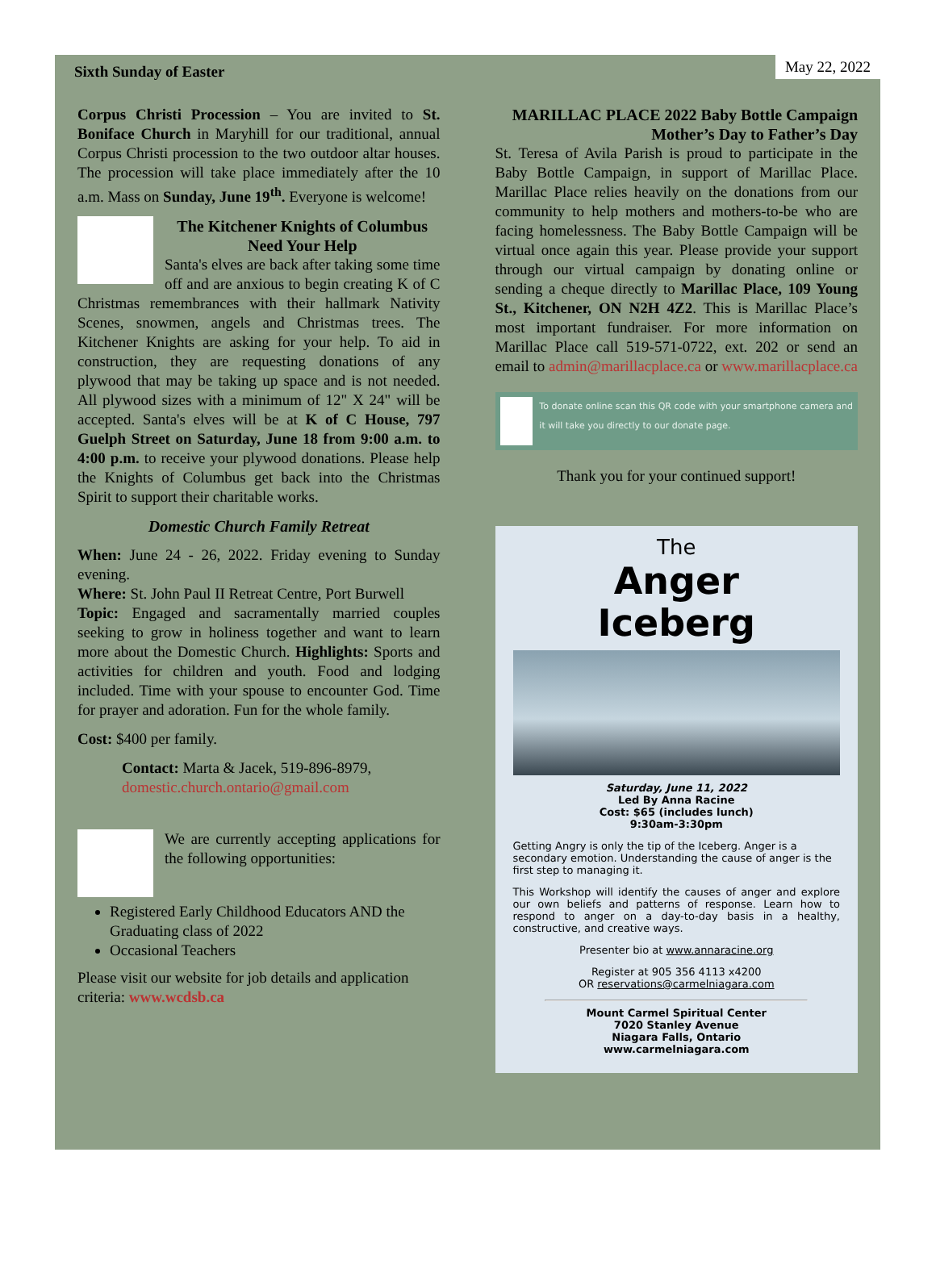Sixth Sunday of Easter May 22, 2022
Corpus Christi Procession – You are invited to St. Boniface Church in Maryhill for our traditional, annual Corpus Christi procession to the two outdoor altar houses. The procession will take place immediately after the 10 a.m. Mass on Sunday, June 19<sup>th</sup>. Everyone is welcome!
The Kitchener Knights of Columbus
Need Your Help
Santa's elves are back after taking some time off and are anxious to begin creating K of C Christmas remembrances with their hallmark Nativity Scenes, snowmen, angels and Christmas trees. The Kitchener Knights are asking for your help. To aid in construction, they are requesting donations of any plywood that may be taking up space and is not needed. All plywood sizes with a minimum of 12" X 24" will be accepted. Santa's elves will be at K of C House, 797 Guelph Street on Saturday, June 18 from 9:00 a.m. to 4:00 p.m. to receive your plywood donations. Please help the Knights of Columbus get back into the Christmas Spirit to support their charitable works.
Domestic Church Family Retreat
When: June 24 - 26, 2022. Friday evening to Sunday evening.
Where: St. John Paul II Retreat Centre, Port Burwell
Topic: Engaged and sacramentally married couples seeking to grow in holiness together and want to learn more about the Domestic Church. Highlights: Sports and activities for children and youth. Food and lodging included. Time with your spouse to encounter God. Time for prayer and adoration. Fun for the whole family.
Cost: $400 per family.
Contact: Marta & Jacek, 519-896-8979,
domestic.church.ontario@gmail.com
We are currently accepting applications for the following opportunities:
Registered Early Childhood Educators AND the Graduating class of 2022
Occasional Teachers
Please visit our website for job details and application criteria: www.wcdsb.ca
MARILLAC PLACE 2022 Baby Bottle Campaign
Mother’s Day to Father’s Day
St. Teresa of Avila Parish is proud to participate in the Baby Bottle Campaign, in support of Marillac Place. Marillac Place relies heavily on the donations from our community to help mothers and mothers-to-be who are facing homelessness. The Baby Bottle Campaign will be virtual once again this year. Please provide your support through our virtual campaign by donating online or sending a cheque directly to Marillac Place, 109 Young St., Kitchener, ON N2H 4Z2. This is Marillac Place’s most important fundraiser. For more information on Marillac Place call 519-571-0722, ext. 202 or send an email to admin@marillacplace.ca or www.marillacplace.ca
To donate online scan this QR code with your smartphone camera and it will take you directly to our donate page.
Thank you for your continued support!
The
Anger
Iceberg
Saturday, June 11, 2022
Led By Anna Racine
Cost: $65 (includes lunch)
9:30am-3:30pm
Getting Angry is only the tip of the Iceberg. Anger is a secondary emotion. Understanding the cause of anger is the first step to managing it.
This Workshop will identify the causes of anger and explore our own beliefs and patterns of response. Learn how to respond to anger on a day-to-day basis in a healthy, constructive, and creative ways.
Presenter bio at www.annaracine.org
Register at 905 356 4113 x4200
OR reservations@carmelniagara.com
Mount Carmel Spiritual Center
7020 Stanley Avenue
Niagara Falls, Ontario
www.carmelniagara.com